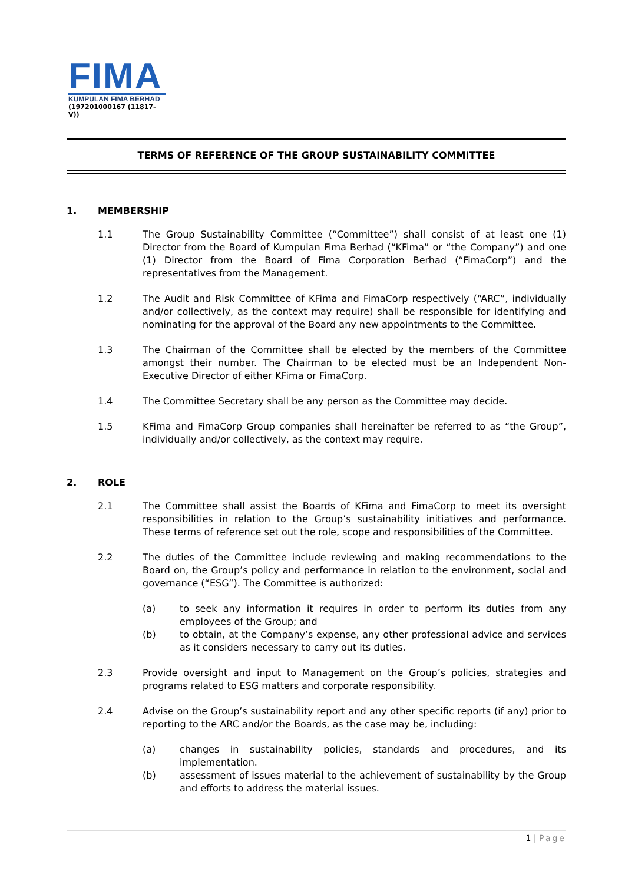FIMA
KUMPULAN FIMA BERHAD
(197201000167 (11817-V))
TERMS OF REFERENCE OF THE GROUP SUSTAINABILITY COMMITTEE
1. MEMBERSHIP
1.1 The Group Sustainability Committee (“Committee”) shall consist of at least one (1) Director from the Board of Kumpulan Fima Berhad (“KFima” or “the Company”) and one (1) Director from the Board of Fima Corporation Berhad (“FimaCorp”) and the representatives from the Management.
1.2 The Audit and Risk Committee of KFima and FimaCorp respectively (“ARC”, individually and/or collectively, as the context may require) shall be responsible for identifying and nominating for the approval of the Board any new appointments to the Committee.
1.3 The Chairman of the Committee shall be elected by the members of the Committee amongst their number. The Chairman to be elected must be an Independent Non-Executive Director of either KFima or FimaCorp.
1.4 The Committee Secretary shall be any person as the Committee may decide.
1.5 KFima and FimaCorp Group companies shall hereinafter be referred to as “the Group”, individually and/or collectively, as the context may require.
2. ROLE
2.1 The Committee shall assist the Boards of KFima and FimaCorp to meet its oversight responsibilities in relation to the Group’s sustainability initiatives and performance. These terms of reference set out the role, scope and responsibilities of the Committee.
2.2 The duties of the Committee include reviewing and making recommendations to the Board on, the Group’s policy and performance in relation to the environment, social and governance (“ESG”). The Committee is authorized:
(a) to seek any information it requires in order to perform its duties from any employees of the Group; and
(b) to obtain, at the Company’s expense, any other professional advice and services as it considers necessary to carry out its duties.
2.3 Provide oversight and input to Management on the Group’s policies, strategies and programs related to ESG matters and corporate responsibility.
2.4 Advise on the Group’s sustainability report and any other specific reports (if any) prior to reporting to the ARC and/or the Boards, as the case may be, including:
(a) changes in sustainability policies, standards and procedures, and its implementation.
(b) assessment of issues material to the achievement of sustainability by the Group and efforts to address the material issues.
1 | Page